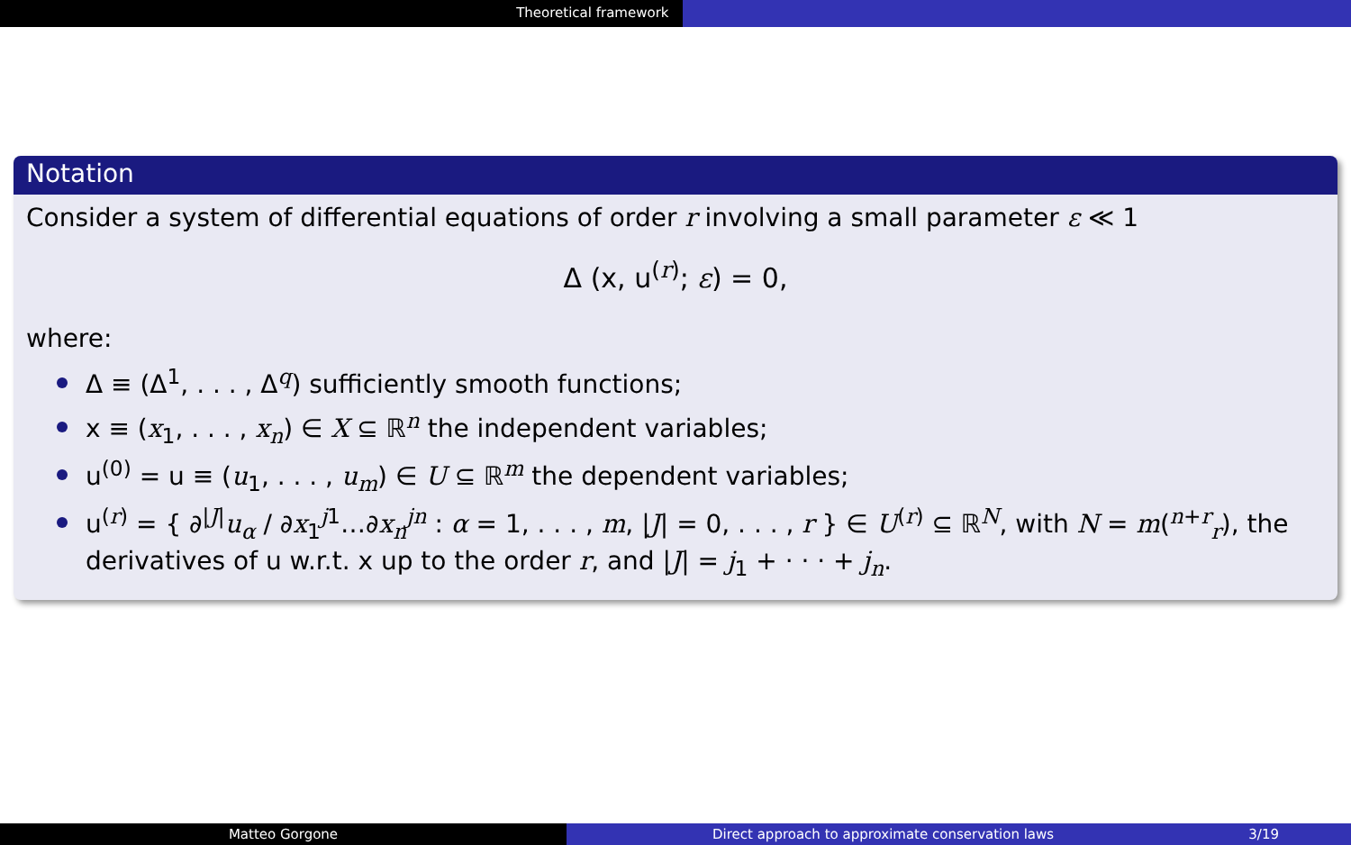Theoretical framework
Notation
Consider a system of differential equations of order r involving a small parameter ε ≪ 1
Δ (x, u<sup>(r)</sup>; ε) = 0,
where:
Δ ≡ (Δ<sup>1</sup>, . . . , Δ<sup>q</sup>) sufficiently smooth functions;
x ≡ (x<sub>1</sub>, . . . , x<sub>n</sub>) ∈ X ⊆ ℝ<sup>n</sup> the independent variables;
u<sup>(0)</sup> = u ≡ (u<sub>1</sub>, . . . , u<sub>m</sub>) ∈ U ⊆ ℝ<sup>m</sup> the dependent variables;
u<sup>(r)</sup> = { ∂<sup>|J|</sup>u<sub>α</sub> / ∂x<sub>1</sub><sup>j1</sup>…∂x<sub>n</sub><sup>jn</sup> : α = 1, . . . , m, |J| = 0, . . . , r } ∈ U<sup>(r)</sup> ⊆ ℝ<sup>N</sup>, with N = m(<sup>n+r</sup><sub>r</sub>), the derivatives of u w.r.t. x up to the order r, and |J| = j<sub>1</sub> + · · · + j<sub>n</sub>.
Matteo Gorgone Direct approach to approximate conservation laws 3/19